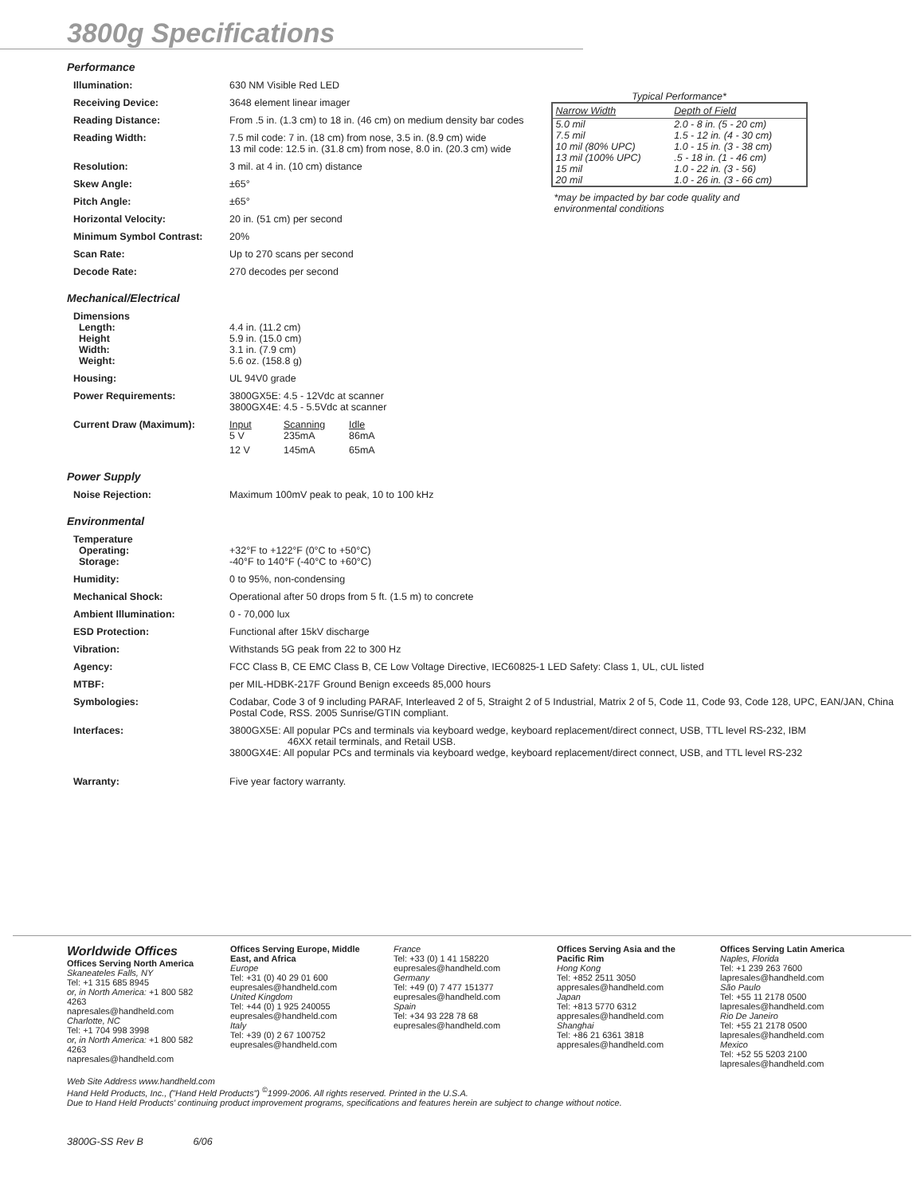3800g Specifications
Performance
| Illumination: | 630 NM Visible Red LED |
| Receiving Device: | 3648 element linear imager |
| Reading Distance: | From .5 in. (1.3 cm) to 18 in. (46 cm) on medium density bar codes |
| Reading Width: | 7.5 mil code: 7 in. (18 cm) from nose, 3.5 in. (8.9 cm) wide 13 mil code: 12.5 in. (31.8 cm) from nose, 8.0 in. (20.3 cm) wide |
| Resolution: | 3 mil. at 4 in. (10 cm) distance |
| Skew Angle: | ±65° |
| Pitch Angle: | ±65° |
| Horizontal Velocity: | 20 in. (51 cm) per second |
| Minimum Symbol Contrast: | 20% |
| Scan Rate: | Up to 270 scans per second |
| Decode Rate: | 270 decodes per second |
Typical Performance*
| Narrow Width | Depth of Field |
| --- | --- |
| 5.0 mil | 2.0 - 8 in. (5 - 20 cm) |
| 7.5 mil | 1.5 - 12 in. (4 - 30 cm) |
| 10 mil (80% UPC) | 1.0 - 15 in. (3 - 38 cm) |
| 13 mil (100% UPC) | .5 - 18 in. (1 - 46 cm) |
| 15 mil | 1.0 - 22 in. (3 - 56) |
| 20 mil | 1.0 - 26 in. (3 - 66 cm) |
*may be impacted by bar code quality and environmental conditions
Mechanical/Electrical
| Dimensions Length: Height Width: Weight: | 4.4 in. (11.2 cm) 5.9 in. (15.0 cm) 3.1 in. (7.9 cm) 5.6 oz. (158.8 g) |
| Housing: | UL 94V0 grade |
| Power Requirements: | 3800GX5E: 4.5 - 12Vdc at scanner 3800GX4E: 4.5 - 5.5Vdc at scanner |
| Current Draw (Maximum): | / Input / Scanning / Idle / / 5 V / 235mA / 86mA / / 12 V / 145mA / 65mA / |
Power Supply
| Noise Rejection: | Maximum 100mV peak to peak, 10 to 100 kHz |
Environmental
| Temperature Operating: Storage: | +32°F to +122°F (0°C to +50°C) -40°F to 140°F (-40°C to +60°C) |
| Humidity: | 0 to 95%, non-condensing |
| Mechanical Shock: | Operational after 50 drops from 5 ft. (1.5 m) to concrete |
| Ambient Illumination: | 0 - 70,000 lux |
| ESD Protection: | Functional after 15kV discharge |
| Vibration: | Withstands 5G peak from 22 to 300 Hz |
| Agency: | FCC Class B, CE EMC Class B, CE Low Voltage Directive, IEC60825-1 LED Safety: Class 1, UL, cUL listed |
| MTBF: | per MIL-HDBK-217F Ground Benign exceeds 85,000 hours |
| Symbologies: | Codabar, Code 3 of 9 including PARAF, Interleaved 2 of 5, Straight 2 of 5 Industrial, Matrix 2 of 5, Code 11, Code 93, Code 128, UPC, EAN/JAN, China Postal Code, RSS. 2005 Sunrise/GTIN compliant. |
| Interfaces: | 3800GX5E: All popular PCs and terminals via keyboard wedge, keyboard replacement/direct connect, USB, TTL level RS-232, IBM 46XX retail terminals, and Retail USB. 3800GX4E: All popular PCs and terminals via keyboard wedge, keyboard replacement/direct connect, USB, and TTL level RS-232 |
| Warranty: | Five year factory warranty. |
Worldwide Offices
Offices Serving North America
Skaneateles Falls, NY
Tel: +1 315 685 8945
or, in North America: +1 800 582 4263
napresales@handheld.com
Charlotte, NC
Tel: +1 704 998 3998
or, in North America: +1 800 582 4263
napresales@handheld.com
Offices Serving Europe, Middle East, and Africa
Europe
Tel: +31 (0) 40 29 01 600
eupresales@handheld.com
United Kingdom
Tel: +44 (0) 1 925 240055
eupresales@handheld.com
Italy
Tel: +39 (0) 2 67 100752
eupresales@handheld.com
France
Tel: +33 (0) 1 41 158220
eupresales@handheld.com
Germany
Tel: +49 (0) 7 477 151377
eupresales@handheld.com
Spain
Tel: +34 93 228 78 68
eupresales@handheld.com
Offices Serving Asia and the Pacific Rim
Hong Kong
Tel: +852 2511 3050
appresales@handheld.com
Japan
Tel: +813 5770 6312
appresales@handheld.com
Shanghai
Tel: +86 21 6361 3818
appresales@handheld.com
Offices Serving Latin America
Naples, Florida
Tel: +1 239 263 7600
lapresales@handheld.com
São Paulo
Tel: +55 11 2178 0500
lapresales@handheld.com
Rio De Janeiro
Tel: +55 21 2178 0500
lapresales@handheld.com
Mexico
Tel: +52 55 5203 2100
lapresales@handheld.com
Web Site Address www.handheld.com
Hand Held Products, Inc., ("Hand Held Products") <sup>©</sup>1999-2006. All rights reserved. Printed in the U.S.A.
Due to Hand Held Products' continuing product improvement programs, specifications and features herein are subject to change without notice.
3800G-SS Rev B 6/06